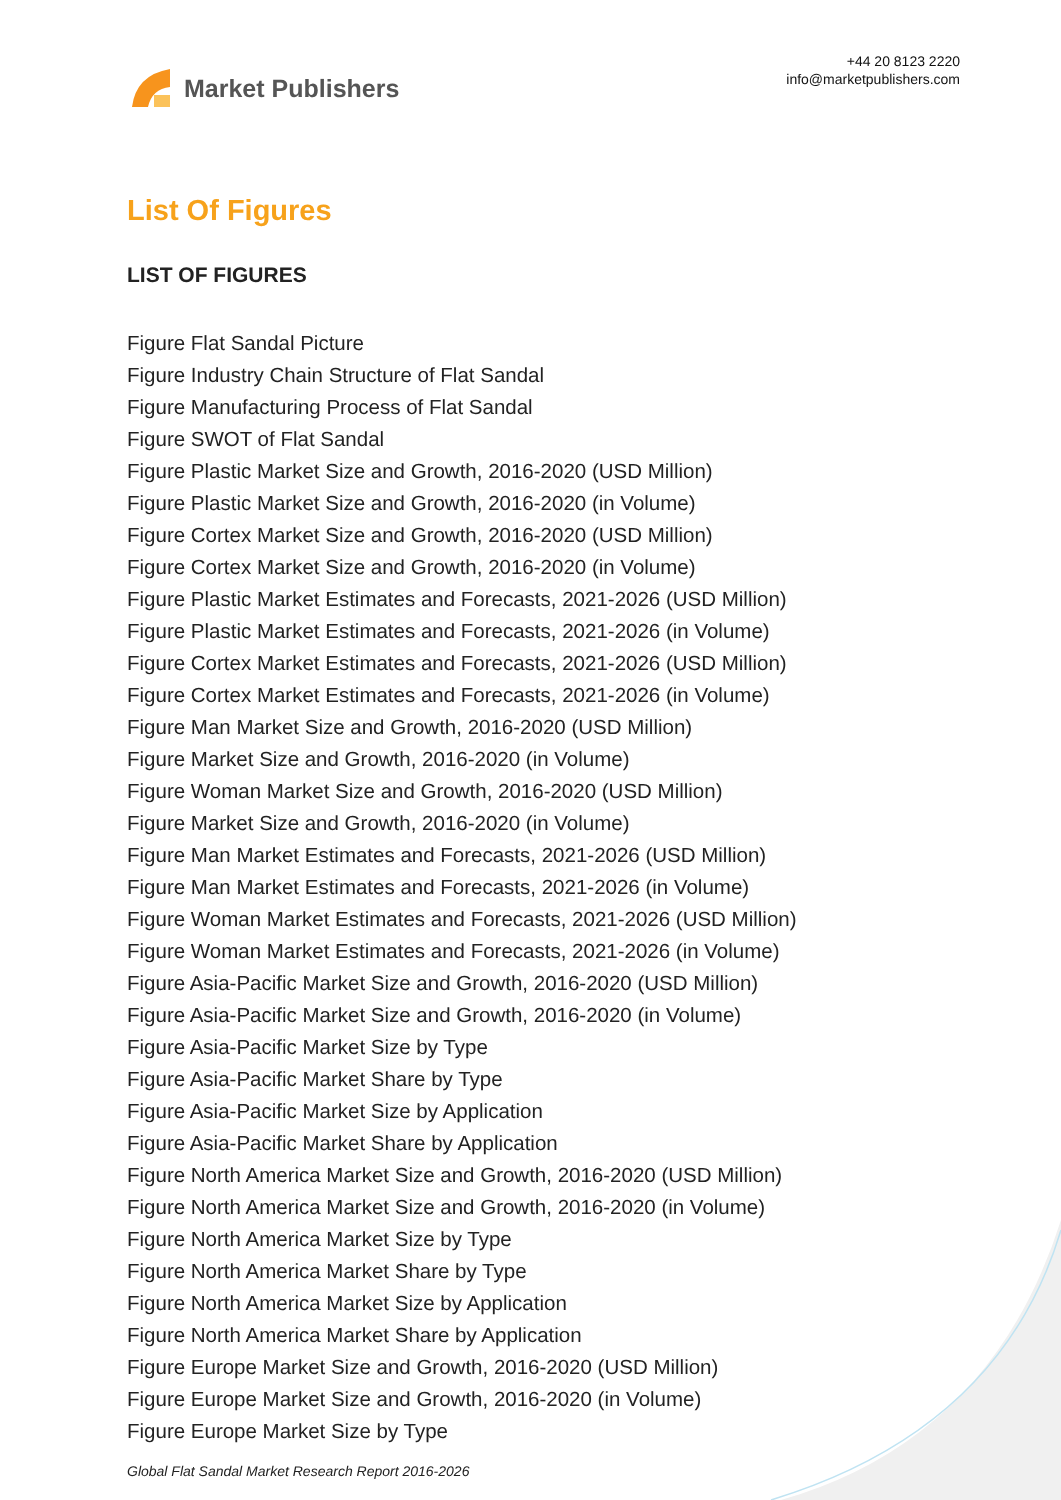Market Publishers
+44 20 8123 2220
info@marketpublishers.com
List Of Figures
LIST OF FIGURES
Figure Flat Sandal Picture
Figure Industry Chain Structure of Flat Sandal
Figure Manufacturing Process of Flat Sandal
Figure SWOT of Flat Sandal
Figure Plastic Market Size and Growth, 2016-2020 (USD Million)
Figure Plastic Market Size and Growth, 2016-2020 (in Volume)
Figure Cortex Market Size and Growth, 2016-2020 (USD Million)
Figure Cortex Market Size and Growth, 2016-2020 (in Volume)
Figure Plastic Market Estimates and Forecasts, 2021-2026 (USD Million)
Figure Plastic Market Estimates and Forecasts, 2021-2026 (in Volume)
Figure Cortex Market Estimates and Forecasts, 2021-2026 (USD Million)
Figure Cortex Market Estimates and Forecasts, 2021-2026 (in Volume)
Figure Man Market Size and Growth, 2016-2020 (USD Million)
Figure Market Size and Growth, 2016-2020 (in Volume)
Figure Woman Market Size and Growth, 2016-2020 (USD Million)
Figure Market Size and Growth, 2016-2020 (in Volume)
Figure Man Market Estimates and Forecasts, 2021-2026 (USD Million)
Figure Man Market Estimates and Forecasts, 2021-2026 (in Volume)
Figure Woman Market Estimates and Forecasts, 2021-2026 (USD Million)
Figure Woman Market Estimates and Forecasts, 2021-2026 (in Volume)
Figure Asia-Pacific Market Size and Growth, 2016-2020 (USD Million)
Figure Asia-Pacific Market Size and Growth, 2016-2020 (in Volume)
Figure Asia-Pacific Market Size by Type
Figure Asia-Pacific Market Share by Type
Figure Asia-Pacific Market Size by Application
Figure Asia-Pacific Market Share by Application
Figure North America Market Size and Growth, 2016-2020 (USD Million)
Figure North America Market Size and Growth, 2016-2020 (in Volume)
Figure North America Market Size by Type
Figure North America Market Share by Type
Figure North America Market Size by Application
Figure North America Market Share by Application
Figure Europe Market Size and Growth, 2016-2020 (USD Million)
Figure Europe Market Size and Growth, 2016-2020 (in Volume)
Figure Europe Market Size by Type
Global Flat Sandal Market Research Report 2016-2026